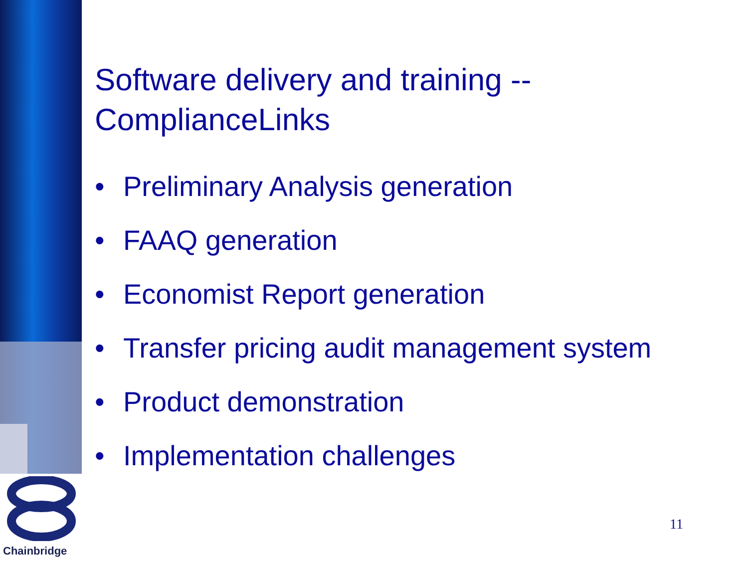Software delivery and training --
ComplianceLinks
• Preliminary Analysis generation
• FAAQ generation
• Economist Report generation
• Transfer pricing audit management system
• Product demonstration
• Implementation challenges
Chainbridge
11